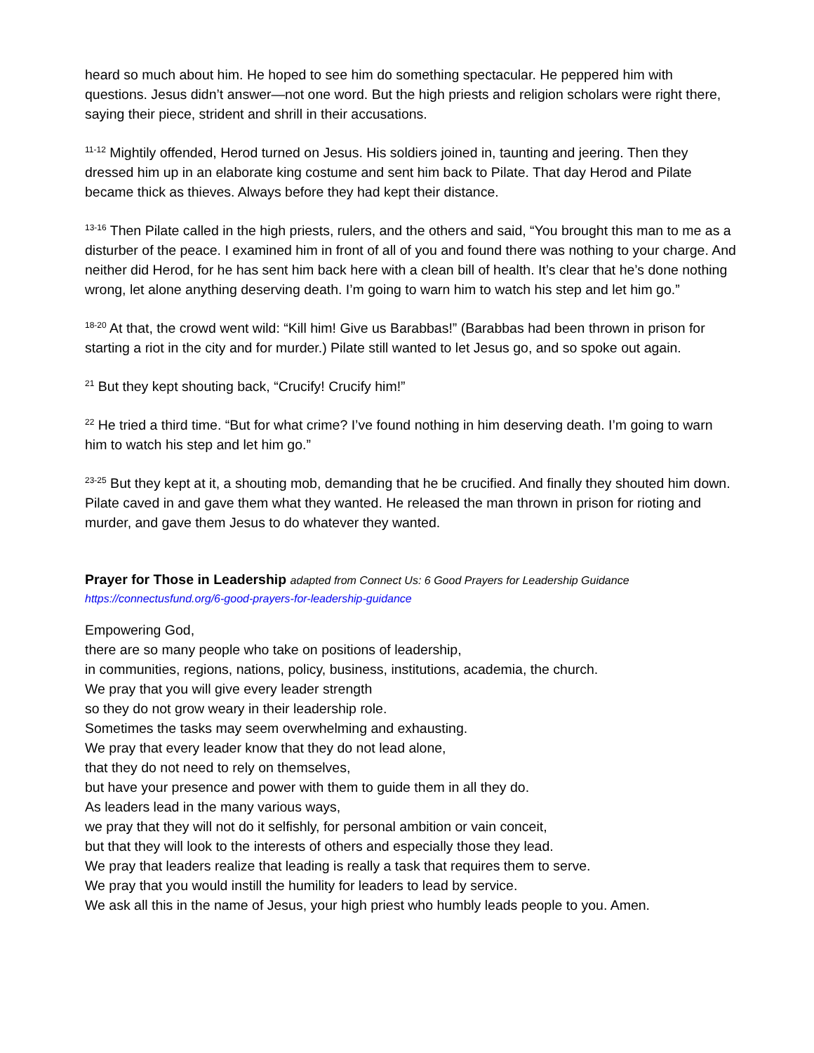heard so much about him. He hoped to see him do something spectacular. He peppered him with questions. Jesus didn’t answer—not one word. But the high priests and religion scholars were right there, saying their piece, strident and shrill in their accusations.
<sup>11-12</sup> Mightily offended, Herod turned on Jesus. His soldiers joined in, taunting and jeering. Then they dressed him up in an elaborate king costume and sent him back to Pilate. That day Herod and Pilate became thick as thieves. Always before they had kept their distance.
<sup>13-16</sup> Then Pilate called in the high priests, rulers, and the others and said, “You brought this man to me as a disturber of the peace. I examined him in front of all of you and found there was nothing to your charge. And neither did Herod, for he has sent him back here with a clean bill of health. It’s clear that he’s done nothing wrong, let alone anything deserving death. I’m going to warn him to watch his step and let him go.”
<sup>18-20</sup> At that, the crowd went wild: “Kill him! Give us Barabbas!” (Barabbas had been thrown in prison for starting a riot in the city and for murder.) Pilate still wanted to let Jesus go, and so spoke out again.
<sup>21</sup> But they kept shouting back, “Crucify! Crucify him!”
<sup>22</sup> He tried a third time. “But for what crime? I’ve found nothing in him deserving death. I’m going to warn him to watch his step and let him go.”
<sup>23-25</sup> But they kept at it, a shouting mob, demanding that he be crucified. And finally they shouted him down. Pilate caved in and gave them what they wanted. He released the man thrown in prison for rioting and murder, and gave them Jesus to do whatever they wanted.
Prayer for Those in Leadership adapted from Connect Us: 6 Good Prayers for Leadership Guidance
https://connectusfund.org/6-good-prayers-for-leadership-guidance
Empowering God,
there are so many people who take on positions of leadership,
in communities, regions, nations, policy, business, institutions, academia, the church.
We pray that you will give every leader strength
so they do not grow weary in their leadership role.
Sometimes the tasks may seem overwhelming and exhausting.
We pray that every leader know that they do not lead alone,
that they do not need to rely on themselves,
but have your presence and power with them to guide them in all they do.
As leaders lead in the many various ways,
we pray that they will not do it selfishly, for personal ambition or vain conceit,
but that they will look to the interests of others and especially those they lead.
We pray that leaders realize that leading is really a task that requires them to serve.
We pray that you would instill the humility for leaders to lead by service.
We ask all this in the name of Jesus, your high priest who humbly leads people to you. Amen.